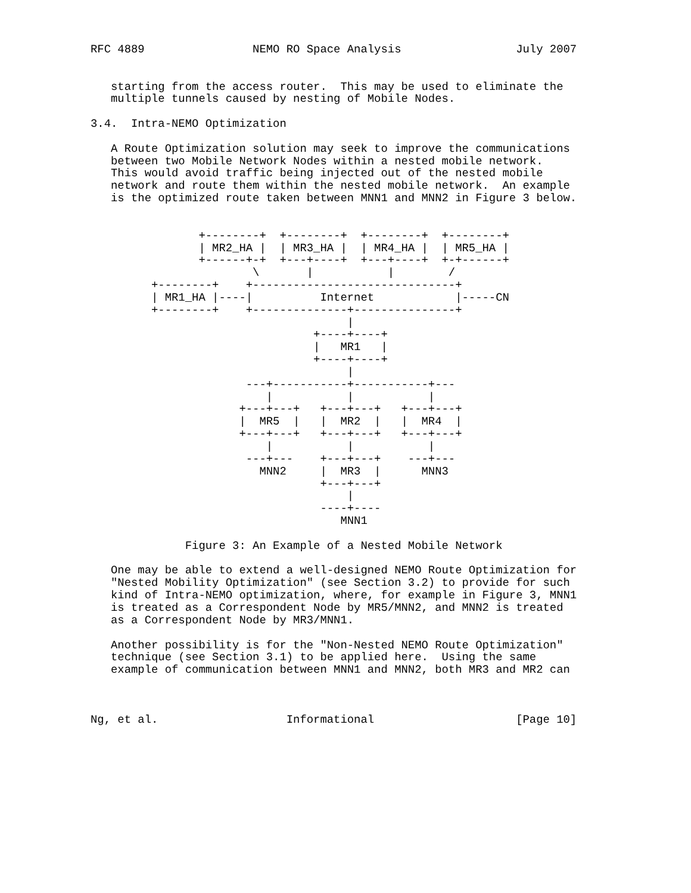RFC 4889                NEMO RO Space Analysis                 July 2007


   starting from the access router.  This may be used to eliminate the
   multiple tunnels caused by nesting of Mobile Nodes.

3.4.  Intra-NEMO Optimization

   A Route Optimization solution may seek to improve the communications
   between two Mobile Network Nodes within a nested mobile network.
   This would avoid traffic being injected out of the nested mobile
   network and route them within the nested mobile network.  An example
   is the optimized route taken between MNN1 and MNN2 in Figure 3 below.


                +--------+  +--------+  +--------+  +--------+
                | MR2_HA |  | MR3_HA |  | MR4_HA |  | MR5_HA |
                +------+-+  +---+----+  +---+----+  +-+------+
                        \       |           |        /
         +--------+    +------------------------------+
         | MR1_HA |----|          Internet            |-----CN
         +--------+    +--------------+---------------+
                                      |
                                 +----+----+
                                 |   MR1   |
                                 +----+----+
                                      |
                       ---+-----------+-----------+---
                          |           |           |
                      +---+---+   +---+---+   +---+---+
                      |  MR5  |   |  MR2  |   |  MR4  |
                      +---+---+   +---+---+   +---+---+
                          |           |           |
                       ---+---    +---+---+    ---+---
                         MNN2     |  MR3  |      MNN3
                                  +---+---+
                                      |
                                  ----+----
                                     MNN1

              Figure 3: An Example of a Nested Mobile Network

   One may be able to extend a well-designed NEMO Route Optimization for
   "Nested Mobility Optimization" (see Section 3.2) to provide for such
   kind of Intra-NEMO optimization, where, for example in Figure 3, MNN1
   is treated as a Correspondent Node by MR5/MNN2, and MNN2 is treated
   as a Correspondent Node by MR3/MNN1.

   Another possibility is for the "Non-Nested NEMO Route Optimization"
   technique (see Section 3.1) to be applied here.  Using the same
   example of communication between MNN1 and MNN2, both MR3 and MR2 can



Ng, et al.                   Informational                     [Page 10]